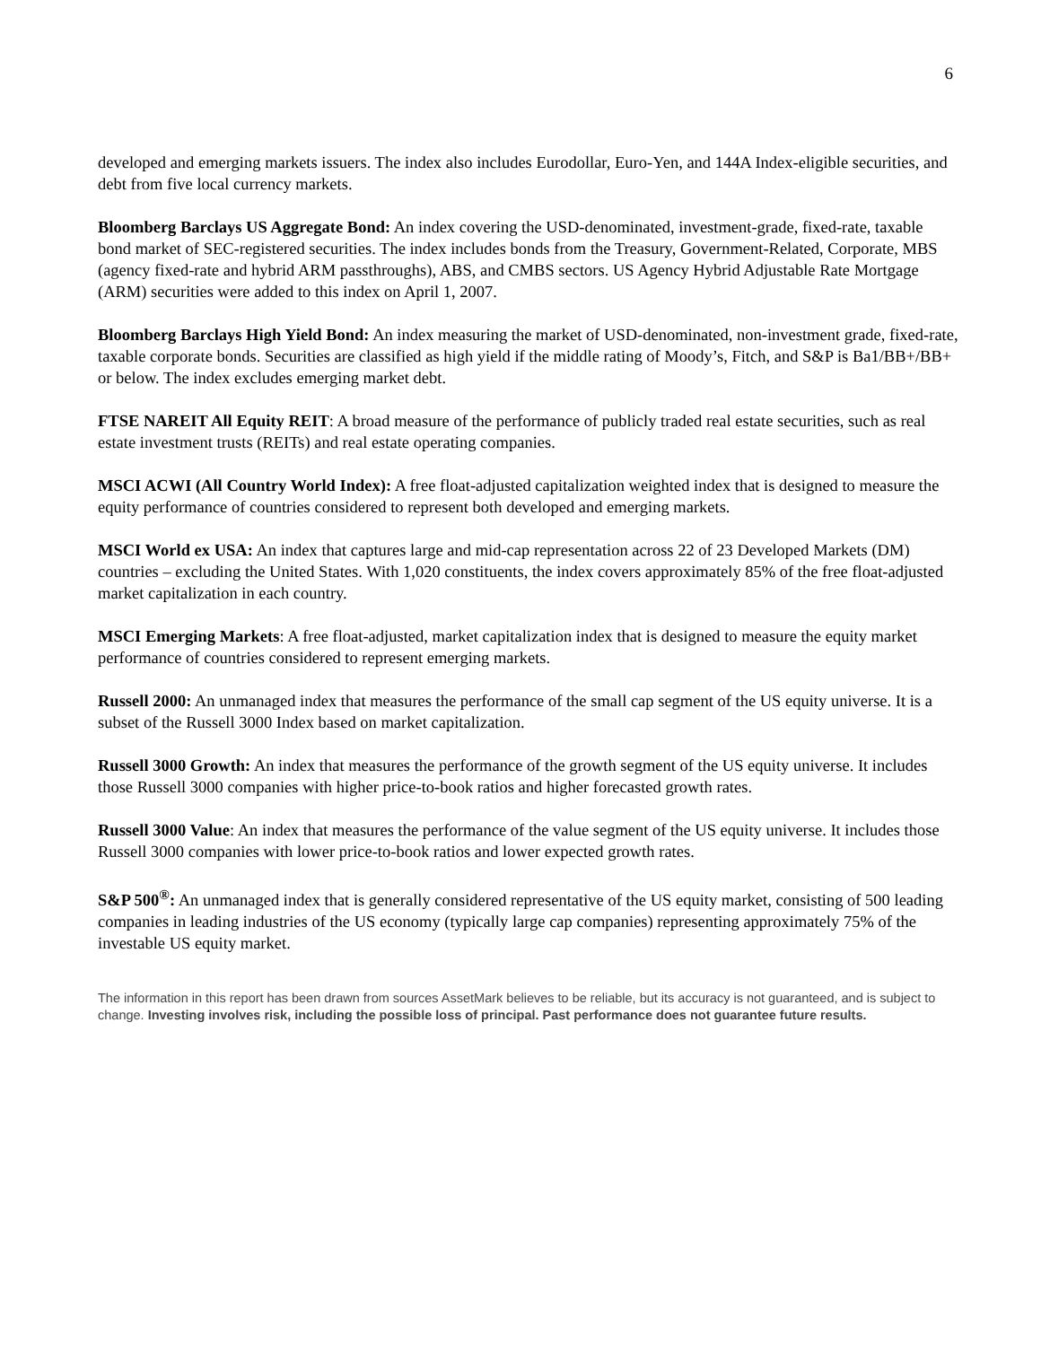6
developed and emerging markets issuers. The index also includes Eurodollar, Euro-Yen, and 144A Index-eligible securities, and debt from five local currency markets.
Bloomberg Barclays US Aggregate Bond: An index covering the USD-denominated, investment-grade, fixed-rate, taxable bond market of SEC-registered securities. The index includes bonds from the Treasury, Government-Related, Corporate, MBS (agency fixed-rate and hybrid ARM passthroughs), ABS, and CMBS sectors. US Agency Hybrid Adjustable Rate Mortgage (ARM) securities were added to this index on April 1, 2007.
Bloomberg Barclays High Yield Bond: An index measuring the market of USD-denominated, non-investment grade, fixed-rate, taxable corporate bonds. Securities are classified as high yield if the middle rating of Moody’s, Fitch, and S&P is Ba1/BB+/BB+ or below. The index excludes emerging market debt.
FTSE NAREIT All Equity REIT: A broad measure of the performance of publicly traded real estate securities, such as real estate investment trusts (REITs) and real estate operating companies.
MSCI ACWI (All Country World Index): A free float-adjusted capitalization weighted index that is designed to measure the equity performance of countries considered to represent both developed and emerging markets.
MSCI World ex USA: An index that captures large and mid-cap representation across 22 of 23 Developed Markets (DM) countries – excluding the United States. With 1,020 constituents, the index covers approximately 85% of the free float-adjusted market capitalization in each country.
MSCI Emerging Markets: A free float-adjusted, market capitalization index that is designed to measure the equity market performance of countries considered to represent emerging markets.
Russell 2000: An unmanaged index that measures the performance of the small cap segment of the US equity universe. It is a subset of the Russell 3000 Index based on market capitalization.
Russell 3000 Growth: An index that measures the performance of the growth segment of the US equity universe. It includes those Russell 3000 companies with higher price-to-book ratios and higher forecasted growth rates.
Russell 3000 Value: An index that measures the performance of the value segment of the US equity universe. It includes those Russell 3000 companies with lower price-to-book ratios and lower expected growth rates.
S&P 500<sup>®</sup>: An unmanaged index that is generally considered representative of the US equity market, consisting of 500 leading companies in leading industries of the US economy (typically large cap companies) representing approximately 75% of the investable US equity market.
The information in this report has been drawn from sources AssetMark believes to be reliable, but its accuracy is not guaranteed, and is subject to change. Investing involves risk, including the possible loss of principal. Past performance does not guarantee future results.